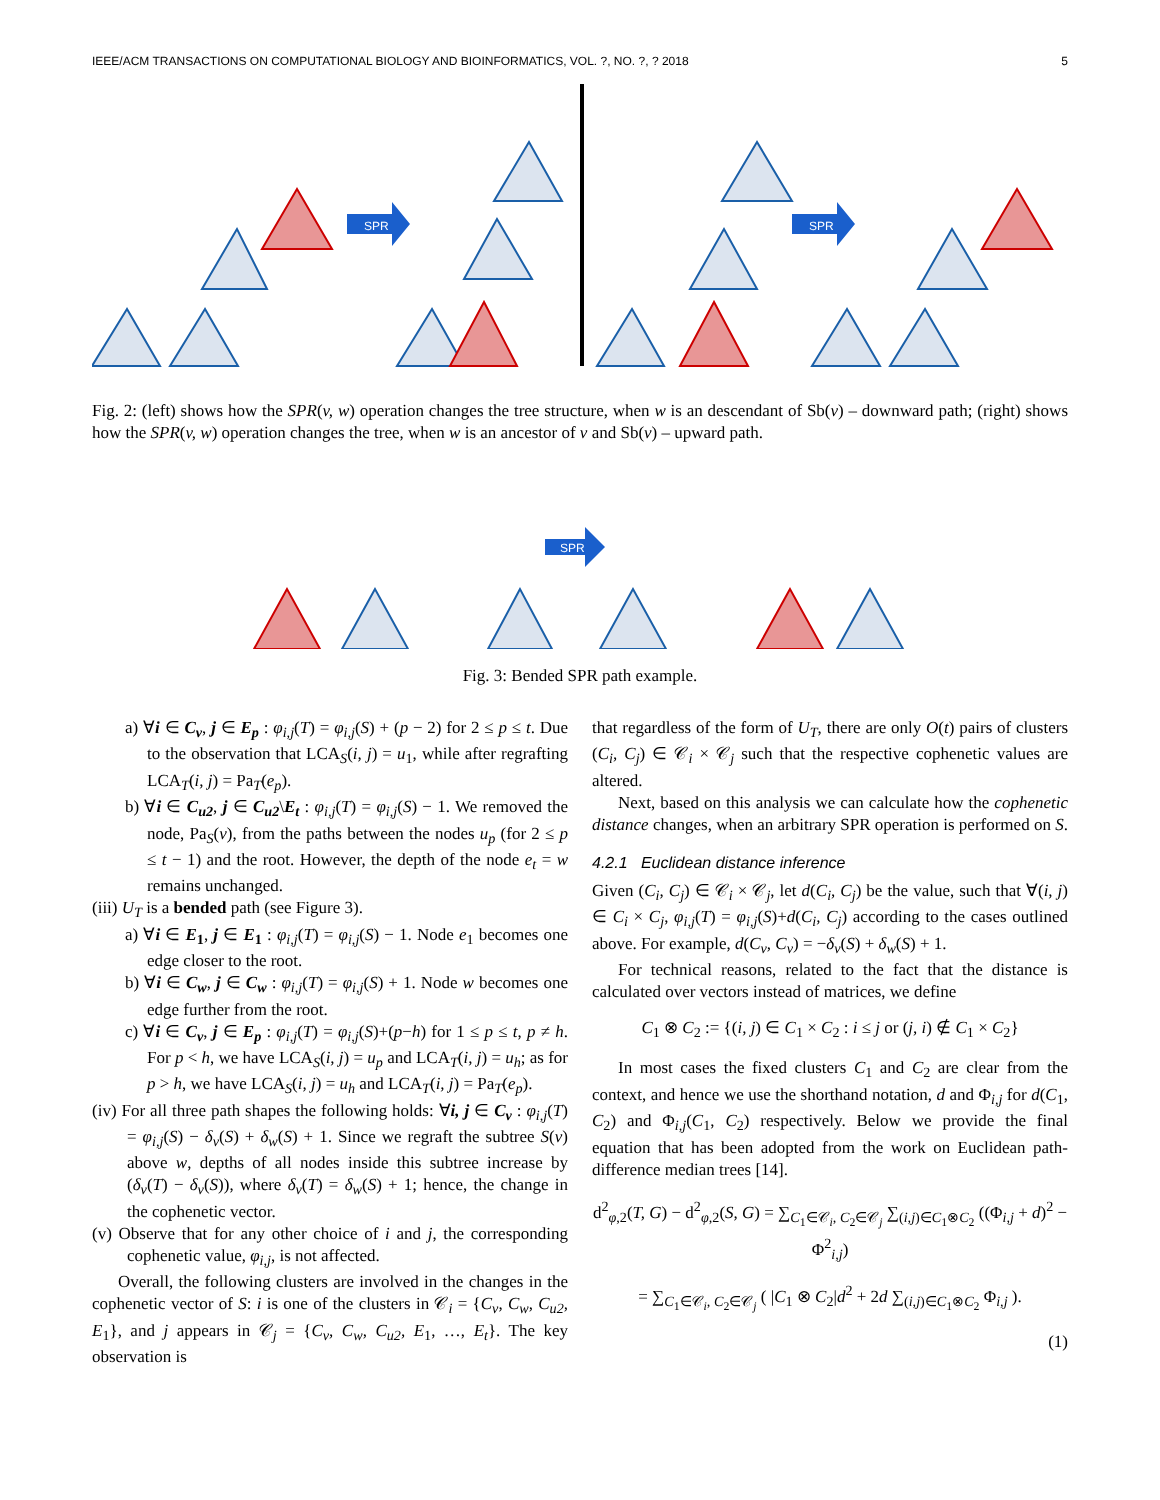IEEE/ACM TRANSACTIONS ON COMPUTATIONAL BIOLOGY AND BIOINFORMATICS, VOL. ?, NO. ?, ? 2018 5
SPR
SPR
Fig. 2: (left) shows how the SPR(v, w) operation changes the tree structure, when w is an descendant of Sb(v) – downward path; (right) shows how the SPR(v, w) operation changes the tree, when w is an ancestor of v and Sb(v) – upward path.
SPR
Fig. 3: Bended SPR path example.
a) ∀i ∈ C<sub>v</sub>, j ∈ E<sub>p</sub> : φ<sub>i,j</sub>(T) = φ<sub>i,j</sub>(S) + (p − 2) for 2 ≤ p ≤ t. Due to the observation that LCA<sub>S</sub>(i, j) = u<sub>1</sub>, while after regrafting LCA<sub>T</sub>(i, j) = Pa<sub>T</sub>(e<sub>p</sub>).
b) ∀i ∈ C<sub>u2</sub>, j ∈ C<sub>u2</sub>\E<sub>t</sub> : φ<sub>i,j</sub>(T) = φ<sub>i,j</sub>(S) − 1. We removed the node, Pa<sub>S</sub>(v), from the paths between the nodes u<sub>p</sub> (for 2 ≤ p ≤ t − 1) and the root. However, the depth of the node e<sub>t</sub> = w remains unchanged.
(iii) U<sub>T</sub> is a bended path (see Figure 3).
a) ∀i ∈ E<sub>1</sub>, j ∈ E<sub>1</sub> : φ<sub>i,j</sub>(T) = φ<sub>i,j</sub>(S) − 1. Node e<sub>1</sub> becomes one edge closer to the root.
b) ∀i ∈ C<sub>w</sub>, j ∈ C<sub>w</sub> : φ<sub>i,j</sub>(T) = φ<sub>i,j</sub>(S) + 1. Node w becomes one edge further from the root.
c) ∀i ∈ C<sub>v</sub>, j ∈ E<sub>p</sub> : φ<sub>i,j</sub>(T) = φ<sub>i,j</sub>(S)+(p−h) for 1 ≤ p ≤ t, p ≠ h. For p < h, we have LCA<sub>S</sub>(i, j) = u<sub>p</sub> and LCA<sub>T</sub>(i, j) = u<sub>h</sub>; as for p > h, we have LCA<sub>S</sub>(i, j) = u<sub>h</sub> and LCA<sub>T</sub>(i, j) = Pa<sub>T</sub>(e<sub>p</sub>).
(iv) For all three path shapes the following holds: ∀i, j ∈ C<sub>v</sub> : φ<sub>i,j</sub>(T) = φ<sub>i,j</sub>(S) − δ<sub>v</sub>(S) + δ<sub>w</sub>(S) + 1. Since we regraft the subtree S(v) above w, depths of all nodes inside this subtree increase by (δ<sub>v</sub>(T) − δ<sub>v</sub>(S)), where δ<sub>v</sub>(T) = δ<sub>w</sub>(S) + 1; hence, the change in the cophenetic vector.
(v) Observe that for any other choice of i and j, the corresponding cophenetic value, φ<sub>i,j</sub>, is not affected.
Overall, the following clusters are involved in the changes in the cophenetic vector of S: i is one of the clusters in 𝒞<sub>i</sub> = {C<sub>v</sub>, C<sub>w</sub>, C<sub>u2</sub>, E<sub>1</sub>}, and j appears in 𝒞<sub>j</sub> = {C<sub>v</sub>, C<sub>w</sub>, C<sub>u2</sub>, E<sub>1</sub>, …, E<sub>t</sub>}. The key observation is
that regardless of the form of U<sub>T</sub>, there are only O(t) pairs of clusters (C<sub>i</sub>, C<sub>j</sub>) ∈ 𝒞<sub>i</sub> × 𝒞<sub>j</sub> such that the respective cophenetic values are altered.
Next, based on this analysis we can calculate how the cophenetic distance changes, when an arbitrary SPR operation is performed on S.
4.2.1 Euclidean distance inference
Given (C<sub>i</sub>, C<sub>j</sub>) ∈ 𝒞<sub>i</sub> × 𝒞<sub>j</sub>, let d(C<sub>i</sub>, C<sub>j</sub>) be the value, such that ∀(i, j) ∈ C<sub>i</sub> × C<sub>j</sub>, φ<sub>i,j</sub>(T) = φ<sub>i,j</sub>(S)+d(C<sub>i</sub>, C<sub>j</sub>) according to the cases outlined above. For example, d(C<sub>v</sub>, C<sub>v</sub>) = −δ<sub>v</sub>(S) + δ<sub>w</sub>(S) + 1.
For technical reasons, related to the fact that the distance is calculated over vectors instead of matrices, we define
C<sub>1</sub> ⊗ C<sub>2</sub> := {(i, j) ∈ C<sub>1</sub> × C<sub>2</sub> : i ≤ j or (j, i) ∉ C<sub>1</sub> × C<sub>2</sub>}
In most cases the fixed clusters C<sub>1</sub> and C<sub>2</sub> are clear from the context, and hence we use the shorthand notation, d and Φ<sub>i,j</sub> for d(C<sub>1</sub>, C<sub>2</sub>) and Φ<sub>i,j</sub>(C<sub>1</sub>, C<sub>2</sub>) respectively. Below we provide the final equation that has been adopted from the work on Euclidean path-difference median trees [14].
d<sup>2</sup><sub>φ,2</sub>(T, G) − d<sup>2</sup><sub>φ,2</sub>(S, G) = ∑<sub>C<sub>1</sub>∈𝒞<sub>i</sub>, C<sub>2</sub>∈𝒞<sub>j</sub></sub> ∑<sub>(i,j)∈C<sub>1</sub>⊗C<sub>2</sub></sub> ((Φ<sub>i,j</sub> + d)<sup>2</sup> − Φ<sup>2</sup><sub>i,j</sub>)
= ∑<sub>C<sub>1</sub>∈𝒞<sub>i</sub>, C<sub>2</sub>∈𝒞<sub>j</sub></sub> ( |C<sub>1</sub> ⊗ C<sub>2</sub>|d<sup>2</sup> + 2d ∑<sub>(i,j)∈C<sub>1</sub>⊗C<sub>2</sub></sub> Φ<sub>i,j</sub> ).
(1)